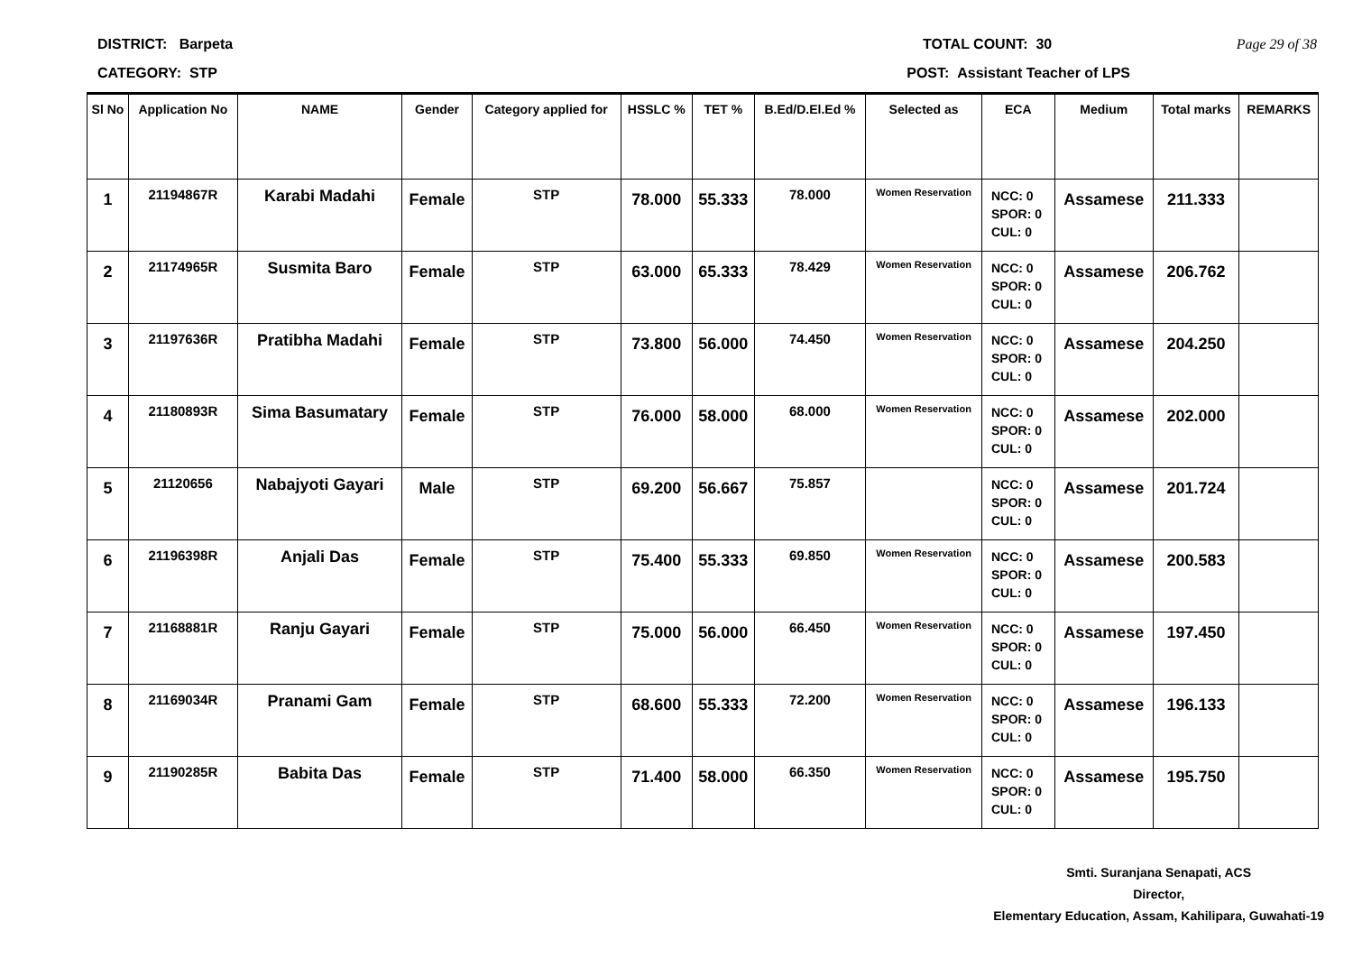DISTRICT: Barpeta TOTAL COUNT: 30 Page 29 of 38
CATEGORY: STP POST: Assistant Teacher of LPS
| Sl No | Application No | NAME | Gender | Category applied for | HSSLC % | TET % | B.Ed/D.El.Ed % | Selected as | ECA | Medium | Total marks | REMARKS |
| --- | --- | --- | --- | --- | --- | --- | --- | --- | --- | --- | --- | --- |
| 1 | 21194867R | Karabi Madahi | Female | STP | 78.000 | 55.333 | 78.000 | Women Reservation | NCC: 0 SPOR: 0 CUL: 0 | Assamese | 211.333 | |
| 2 | 21174965R | Susmita Baro | Female | STP | 63.000 | 65.333 | 78.429 | Women Reservation | NCC: 0 SPOR: 0 CUL: 0 | Assamese | 206.762 | |
| 3 | 21197636R | Pratibha Madahi | Female | STP | 73.800 | 56.000 | 74.450 | Women Reservation | NCC: 0 SPOR: 0 CUL: 0 | Assamese | 204.250 | |
| 4 | 21180893R | Sima Basumatary | Female | STP | 76.000 | 58.000 | 68.000 | Women Reservation | NCC: 0 SPOR: 0 CUL: 0 | Assamese | 202.000 | |
| 5 | 21120656 | Nabajyoti Gayari | Male | STP | 69.200 | 56.667 | 75.857 | | NCC: 0 SPOR: 0 CUL: 0 | Assamese | 201.724 | |
| 6 | 21196398R | Anjali Das | Female | STP | 75.400 | 55.333 | 69.850 | Women Reservation | NCC: 0 SPOR: 0 CUL: 0 | Assamese | 200.583 | |
| 7 | 21168881R | Ranju Gayari | Female | STP | 75.000 | 56.000 | 66.450 | Women Reservation | NCC: 0 SPOR: 0 CUL: 0 | Assamese | 197.450 | |
| 8 | 21169034R | Pranami Gam | Female | STP | 68.600 | 55.333 | 72.200 | Women Reservation | NCC: 0 SPOR: 0 CUL: 0 | Assamese | 196.133 | |
| 9 | 21190285R | Babita Das | Female | STP | 71.400 | 58.000 | 66.350 | Women Reservation | NCC: 0 SPOR: 0 CUL: 0 | Assamese | 195.750 | |
Smti. Suranjana Senapati, ACS
Director,
Elementary Education, Assam, Kahilipara, Guwahati-19